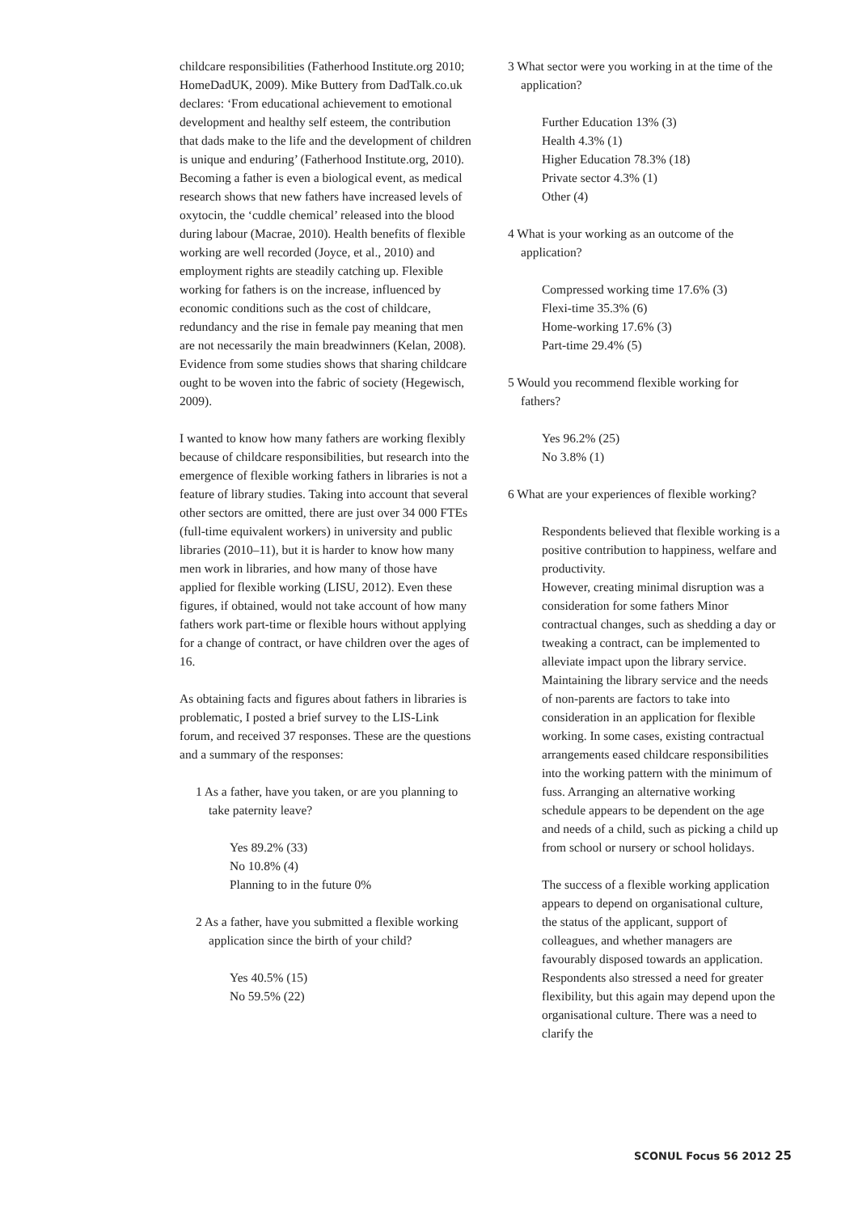childcare responsibilities (Fatherhood Institute.org 2010; HomeDadUK, 2009). Mike Buttery from DadTalk.co.uk declares: ‘From educational achievement to emotional development and healthy self esteem, the contribution that dads make to the life and the development of children is unique and enduring’ (Fatherhood Institute.org, 2010). Becoming a father is even a biological event, as medical research shows that new fathers have increased levels of oxytocin, the ‘cuddle chemical’ released into the blood during labour (Macrae, 2010). Health benefits of flexible working are well recorded (Joyce, et al., 2010) and employment rights are steadily catching up. Flexible working for fathers is on the increase, influenced by economic conditions such as the cost of childcare, redundancy and the rise in female pay meaning that men are not necessarily the main breadwinners (Kelan, 2008). Evidence from some studies shows that sharing childcare ought to be woven into the fabric of society (Hegewisch, 2009).
I wanted to know how many fathers are working flexibly because of childcare responsibilities, but research into the emergence of flexible working fathers in libraries is not a feature of library studies. Taking into account that several other sectors are omitted, there are just over 34 000 FTEs (full-time equivalent workers) in university and public libraries (2010–11), but it is harder to know how many men work in libraries, and how many of those have applied for flexible working (LISU, 2012). Even these figures, if obtained, would not take account of how many fathers work part-time or flexible hours without applying for a change of contract, or have children over the ages of 16.
As obtaining facts and figures about fathers in libraries is problematic, I posted a brief survey to the LIS-Link forum, and received 37 responses. These are the questions and a summary of the responses:
1 As a father, have you taken, or are you planning to take paternity leave?
Yes 89.2% (33)
No 10.8% (4)
Planning to in the future 0%
2 As a father, have you submitted a flexible working application since the birth of your child?
Yes 40.5% (15)
No 59.5% (22)
3 What sector were you working in at the time of the application?
Further Education 13% (3)
Health 4.3% (1)
Higher Education 78.3% (18)
Private sector 4.3% (1)
Other (4)
4 What is your working as an outcome of the application?
Compressed working time 17.6% (3)
Flexi-time 35.3% (6)
Home-working 17.6% (3)
Part-time 29.4% (5)
5 Would you recommend flexible working for fathers?
Yes 96.2% (25)
No 3.8% (1)
6 What are your experiences of flexible working?
Respondents believed that flexible working is a positive contribution to happiness, welfare and productivity.
However, creating minimal disruption was a consideration for some fathers Minor contractual changes, such as shedding a day or tweaking a contract, can be implemented to alleviate impact upon the library service. Maintaining the library service and the needs of non-parents are factors to take into consideration in an application for flexible working. In some cases, existing contractual arrangements eased childcare responsibilities into the working pattern with the minimum of fuss. Arranging an alternative working schedule appears to be dependent on the age and needs of a child, such as picking a child up from school or nursery or school holidays.
The success of a flexible working application appears to depend on organisational culture, the status of the applicant, support of colleagues, and whether managers are favourably disposed towards an application. Respondents also stressed a need for greater flexibility, but this again may depend upon the organisational culture. There was a need to clarify the
SCONUL Focus 56 2012 25